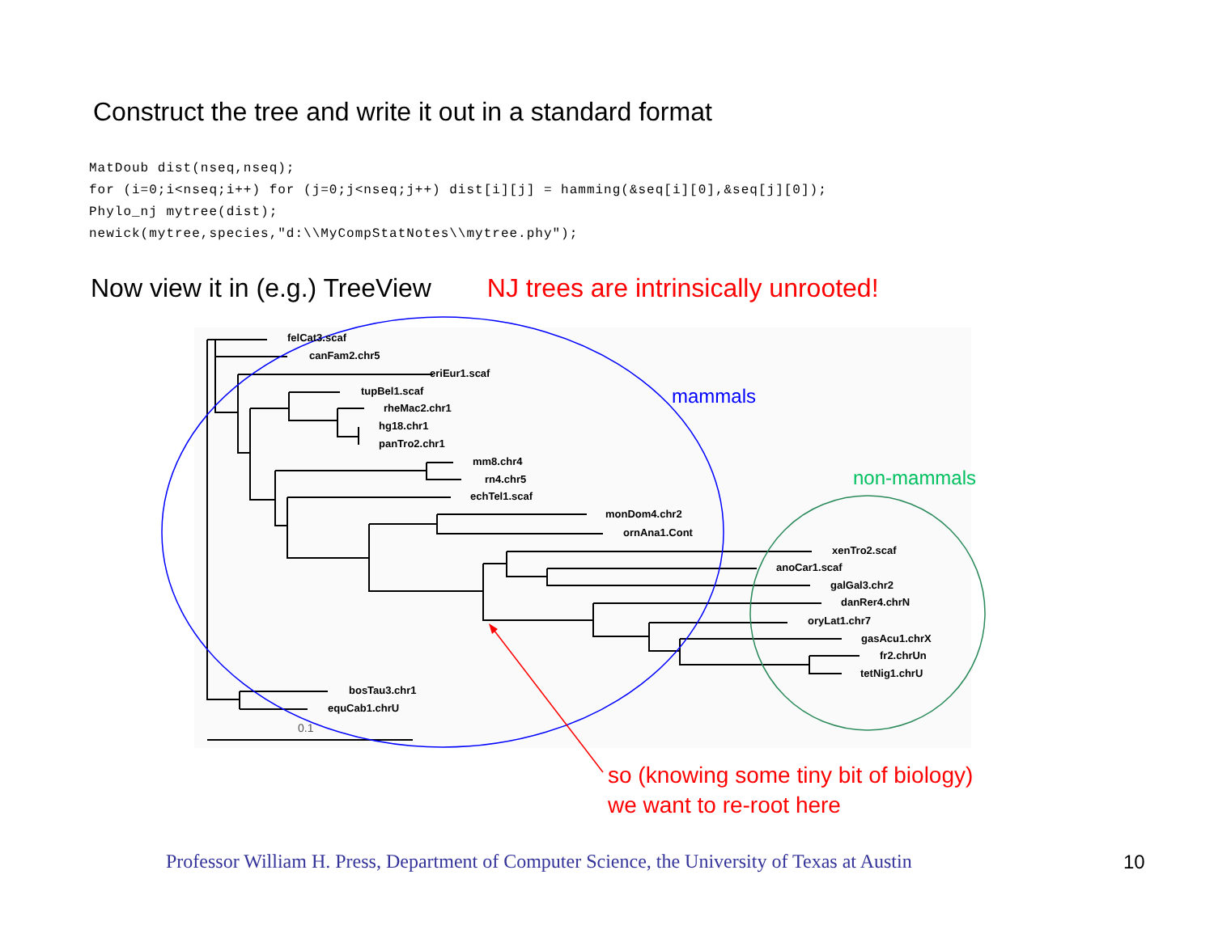Construct the tree and write it out in a standard format
MatDoub dist(nseq,nseq);
for (i=0;i<nseq;i++) for (j=0;j<nseq;j++) dist[i][j] = hamming(&seq[i][0],&seq[j][0]);
Phylo_nj mytree(dist);
newick(mytree,species,"d:\\MyCompStatNotes\\mytree.phy");
Now view it in (e.g.) TreeView NJ trees are intrinsically unrooted!
felCat3.scaf
canFam2.chr5
eriEur1.scaf
tupBel1.scaf
rheMac2.chr1
hg18.chr1
panTro2.chr1
mm8.chr4
rn4.chr5
echTel1.scaf
monDom4.chr2
ornAna1.Cont
xenTro2.scaf
anoCar1.scaf
galGal3.chr2
danRer4.chrN
oryLat1.chr7
gasAcu1.chrX
fr2.chrUn
tetNig1.chrU
bosTau3.chr1
equCab1.chrU
0.1
mammals
non-mammals
so (knowing some tiny bit of biology)
we want to re-root here
Professor William H. Press, Department of Computer Science, the University of Texas at Austin
10